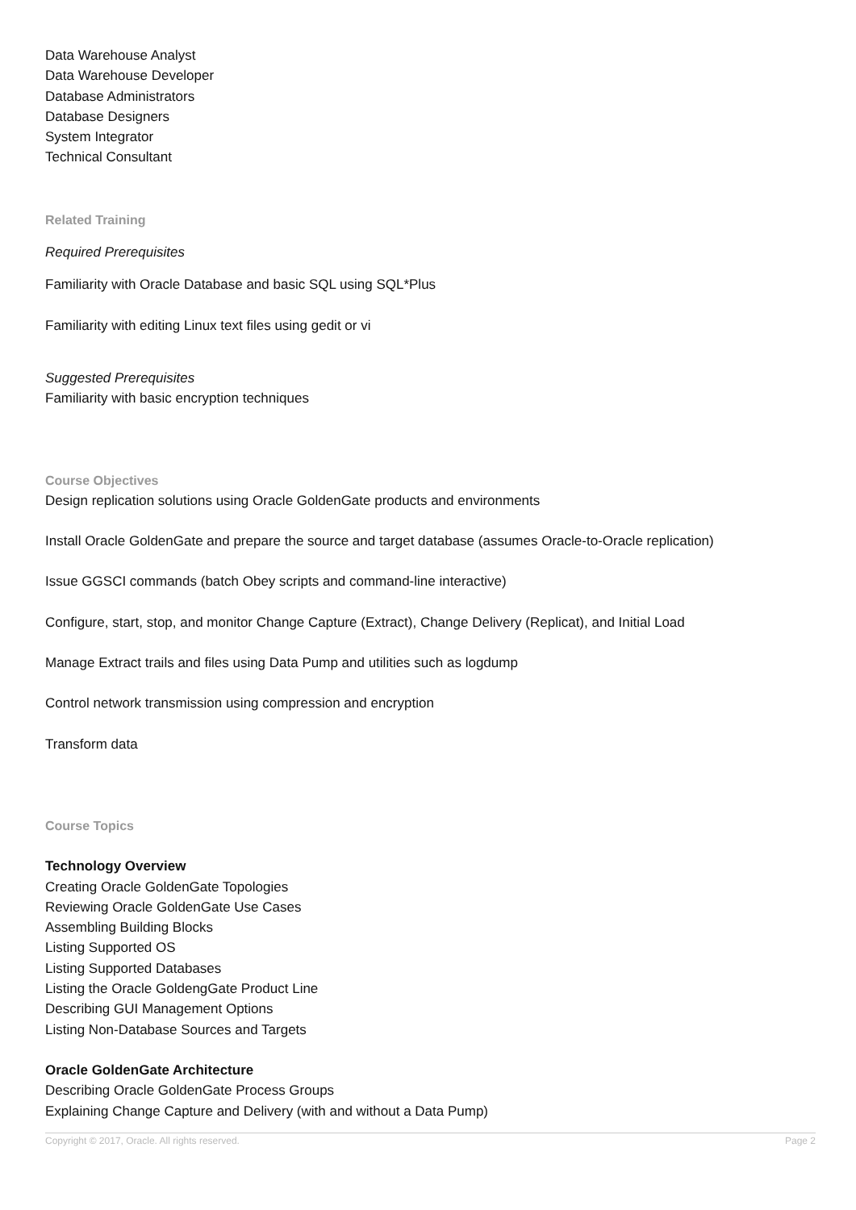Data Warehouse Analyst
Data Warehouse Developer
Database Administrators
Database Designers
System Integrator
Technical Consultant
Related Training
Required Prerequisites
Familiarity with Oracle Database and basic SQL using SQL*Plus
Familiarity with editing Linux text files using gedit or vi
Suggested Prerequisites
Familiarity with basic encryption techniques
Course Objectives
Design replication solutions using Oracle GoldenGate products and environments
Install Oracle GoldenGate and prepare the source and target database (assumes Oracle-to-Oracle replication)
Issue GGSCI commands (batch Obey scripts and command-line interactive)
Configure, start, stop, and monitor Change Capture (Extract), Change Delivery (Replicat), and Initial Load
Manage Extract trails and files using Data Pump and utilities such as logdump
Control network transmission using compression and encryption
Transform data
Course Topics
Technology Overview
Creating Oracle GoldenGate Topologies
Reviewing Oracle GoldenGate Use Cases
Assembling Building Blocks
Listing Supported OS
Listing Supported Databases
Listing the Oracle GoldengGate Product Line
Describing GUI Management Options
Listing Non-Database Sources and Targets
Oracle GoldenGate Architecture
Describing Oracle GoldenGate Process Groups
Explaining Change Capture and Delivery (with and without a Data Pump)
Copyright © 2017, Oracle. All rights reserved. Page 2